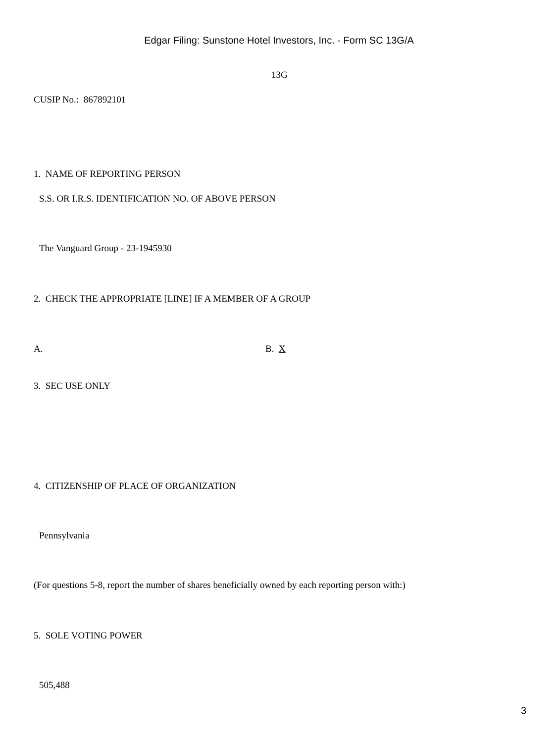Edgar Filing: Sunstone Hotel Investors, Inc. - Form SC 13G/A
13G
CUSIP No.: 867892101
1. NAME OF REPORTING PERSON
S.S. OR I.R.S. IDENTIFICATION NO. OF ABOVE PERSON
The Vanguard Group - 23-1945930
2. CHECK THE APPROPRIATE [LINE] IF A MEMBER OF A GROUP
A. B. X
3. SEC USE ONLY
4. CITIZENSHIP OF PLACE OF ORGANIZATION
Pennsylvania
(For questions 5-8, report the number of shares beneficially owned by each reporting person with:)
5. SOLE VOTING POWER
505,488
3